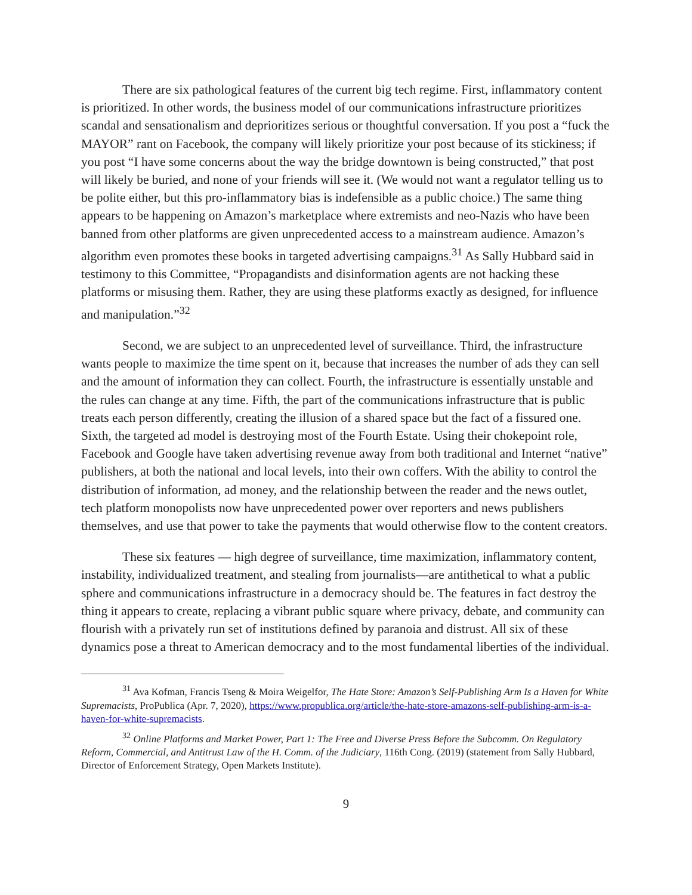There are six pathological features of the current big tech regime. First, inflammatory content is prioritized. In other words, the business model of our communications infrastructure prioritizes scandal and sensationalism and deprioritizes serious or thoughtful conversation. If you post a “fuck the MAYOR” rant on Facebook, the company will likely prioritize your post because of its stickiness; if you post “I have some concerns about the way the bridge downtown is being constructed,” that post will likely be buried, and none of your friends will see it. (We would not want a regulator telling us to be polite either, but this pro-inflammatory bias is indefensible as a public choice.) The same thing appears to be happening on Amazon’s marketplace where extremists and neo-Nazis who have been banned from other platforms are given unprecedented access to a mainstream audience. Amazon’s algorithm even promotes these books in targeted advertising campaigns.<sup>31</sup> As Sally Hubbard said in testimony to this Committee, “Propagandists and disinformation agents are not hacking these platforms or misusing them. Rather, they are using these platforms exactly as designed, for influence and manipulation.”<sup>32</sup>
Second, we are subject to an unprecedented level of surveillance. Third, the infrastructure wants people to maximize the time spent on it, because that increases the number of ads they can sell and the amount of information they can collect. Fourth, the infrastructure is essentially unstable and the rules can change at any time. Fifth, the part of the communications infrastructure that is public treats each person differently, creating the illusion of a shared space but the fact of a fissured one. Sixth, the targeted ad model is destroying most of the Fourth Estate. Using their chokepoint role, Facebook and Google have taken advertising revenue away from both traditional and Internet “native” publishers, at both the national and local levels, into their own coffers. With the ability to control the distribution of information, ad money, and the relationship between the reader and the news outlet, tech platform monopolists now have unprecedented power over reporters and news publishers themselves, and use that power to take the payments that would otherwise flow to the content creators.
These six features — high degree of surveillance, time maximization, inflammatory content, instability, individualized treatment, and stealing from journalists—are antithetical to what a public sphere and communications infrastructure in a democracy should be. The features in fact destroy the thing it appears to create, replacing a vibrant public square where privacy, debate, and community can flourish with a privately run set of institutions defined by paranoia and distrust. All six of these dynamics pose a threat to American democracy and to the most fundamental liberties of the individual.
<sup>31</sup> Ava Kofman, Francis Tseng & Moira Weigelfor, The Hate Store: Amazon’s Self-Publishing Arm Is a Haven for White Supremacists, ProPublica (Apr. 7, 2020), https://www.propublica.org/article/the-hate-store-amazons-self-publishing-arm-is-a-haven-for-white-supremacists.
<sup>32</sup> Online Platforms and Market Power, Part 1: The Free and Diverse Press Before the Subcomm. On Regulatory Reform, Commercial, and Antitrust Law of the H. Comm. of the Judiciary, 116th Cong. (2019) (statement from Sally Hubbard, Director of Enforcement Strategy, Open Markets Institute).
9